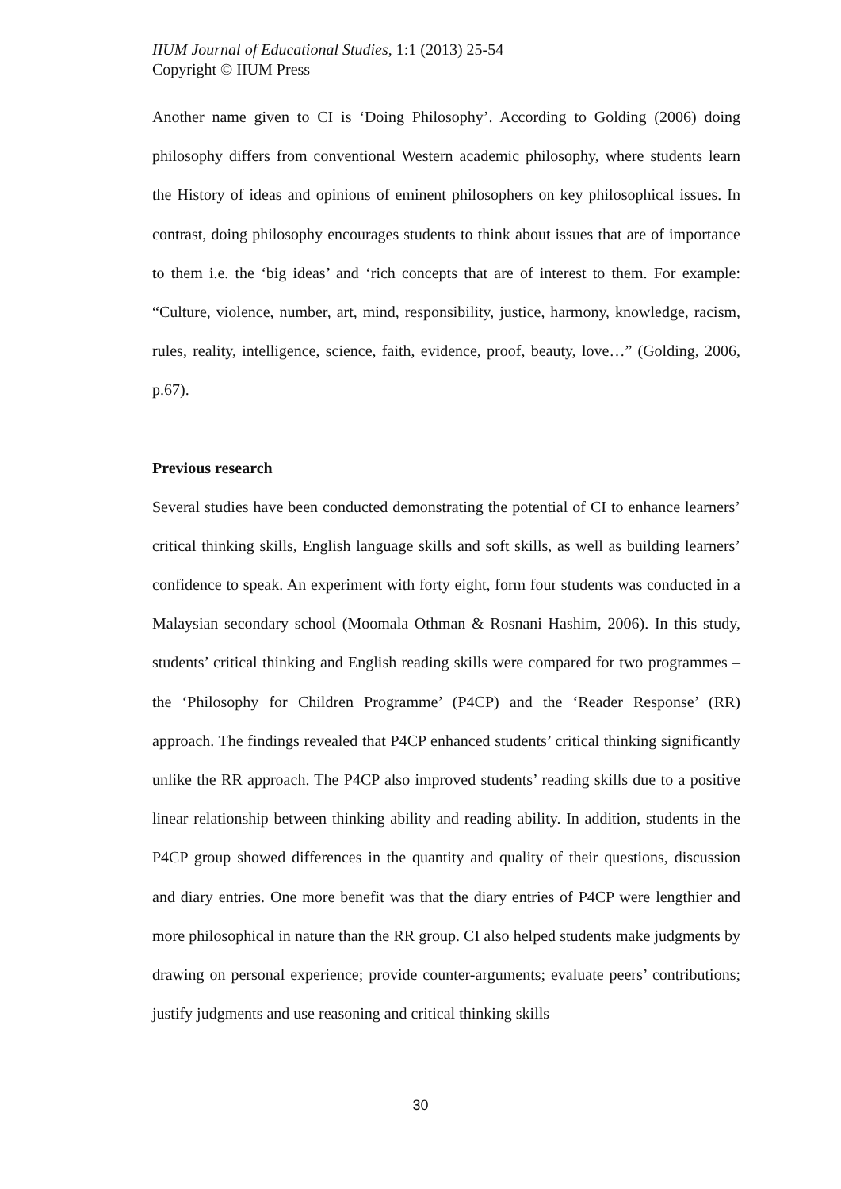IIUM Journal of Educational Studies, 1:1 (2013) 25-54
Copyright © IIUM Press
Another name given to CI is ‘Doing Philosophy’. According to Golding (2006) doing philosophy differs from conventional Western academic philosophy, where students learn the History of ideas and opinions of eminent philosophers on key philosophical issues. In contrast, doing philosophy encourages students to think about issues that are of importance to them i.e. the ‘big ideas’ and ‘rich concepts that are of interest to them. For example: “Culture, violence, number, art, mind, responsibility, justice, harmony, knowledge, racism, rules, reality, intelligence, science, faith, evidence, proof, beauty, love…” (Golding, 2006, p.67).
Previous research
Several studies have been conducted demonstrating the potential of CI to enhance learners’ critical thinking skills, English language skills and soft skills, as well as building learners’ confidence to speak. An experiment with forty eight, form four students was conducted in a Malaysian secondary school (Moomala Othman & Rosnani Hashim, 2006). In this study, students’ critical thinking and English reading skills were compared for two programmes – the ‘Philosophy for Children Programme’ (P4CP) and the ‘Reader Response’ (RR) approach. The findings revealed that P4CP enhanced students’ critical thinking significantly unlike the RR approach. The P4CP also improved students’ reading skills due to a positive linear relationship between thinking ability and reading ability. In addition, students in the P4CP group showed differences in the quantity and quality of their questions, discussion and diary entries. One more benefit was that the diary entries of P4CP were lengthier and more philosophical in nature than the RR group. CI also helped students make judgments by drawing on personal experience; provide counter-arguments; evaluate peers’ contributions; justify judgments and use reasoning and critical thinking skills
30